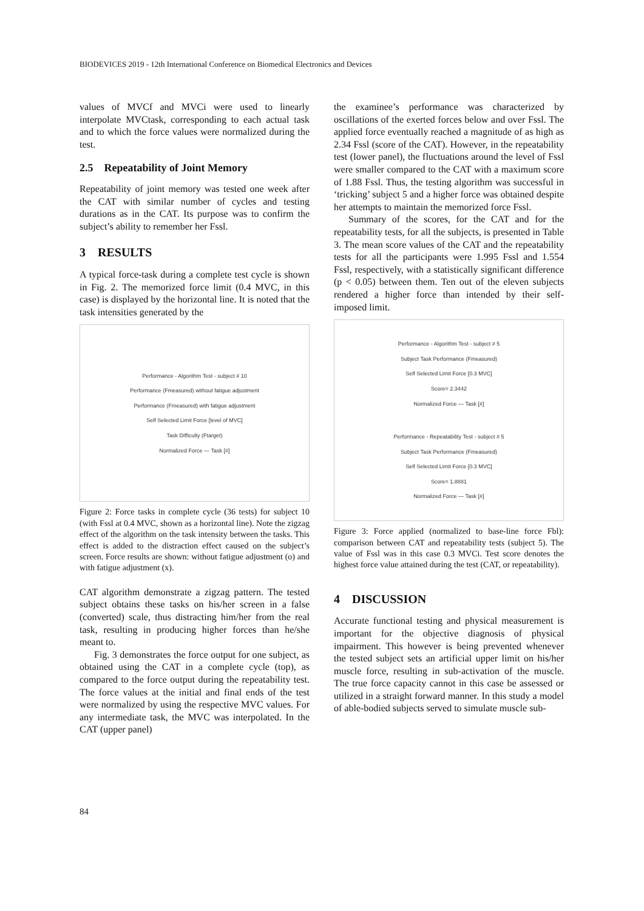BIODEVICES 2019 - 12th International Conference on Biomedical Electronics and Devices
values of MVCf and MVCi were used to linearly interpolate MVCtask, corresponding to each actual task and to which the force values were normalized during the test.
2.5 Repeatability of Joint Memory
Repeatability of joint memory was tested one week after the CAT with similar number of cycles and testing durations as in the CAT. Its purpose was to confirm the subject’s ability to remember her Fssl.
3 RESULTS
A typical force-task during a complete test cycle is shown in Fig. 2. The memorized force limit (0.4 MVC, in this case) is displayed by the horizontal line. It is noted that the task intensities generated by the
Performance - Algorithm Test - subject # 10
Performance (Fmeasured) without fatigue adjustment
Performance (Fmeasured) with fatigue adjustment
Self Selected Limit Force [level of MVC]
Task Difficulty (Ftarget)
Normalized Force — Task [#]
Figure 2: Force tasks in complete cycle (36 tests) for subject 10 (with Fssl at 0.4 MVC, shown as a horizontal line). Note the zigzag effect of the algorithm on the task intensity between the tasks. This effect is added to the distraction effect caused on the subject’s screen. Force results are shown: without fatigue adjustment (o) and with fatigue adjustment (x).
CAT algorithm demonstrate a zigzag pattern. The tested subject obtains these tasks on his/her screen in a false (converted) scale, thus distracting him/her from the real task, resulting in producing higher forces than he/she meant to.
Fig. 3 demonstrates the force output for one subject, as obtained using the CAT in a complete cycle (top), as compared to the force output during the repeatability test. The force values at the initial and final ends of the test were normalized by using the respective MVC values. For any intermediate task, the MVC was interpolated. In the CAT (upper panel)
the examinee’s performance was characterized by oscillations of the exerted forces below and over Fssl. The applied force eventually reached a magnitude of as high as 2.34 Fssl (score of the CAT). However, in the repeatability test (lower panel), the fluctuations around the level of Fssl were smaller compared to the CAT with a maximum score of 1.88 Fssl. Thus, the testing algorithm was successful in ‘tricking’ subject 5 and a higher force was obtained despite her attempts to maintain the memorized force Fssl.
Summary of the scores, for the CAT and for the repeatability tests, for all the subjects, is presented in Table 3. The mean score values of the CAT and the repeatability tests for all the participants were 1.995 Fssl and 1.554 Fssl, respectively, with a statistically significant difference (p < 0.05) between them. Ten out of the eleven subjects rendered a higher force than intended by their self-imposed limit.
Performance - Algorithm Test - subject # 5
Subject Task Performance (Fmeasured)
Self Selected Limit Force [0.3 MVC]
Score= 2.3442
Normalized Force — Task [#]
Performance - Repeatability Test - subject # 5
Subject Task Performance (Fmeasured)
Self Selected Limit Force [0.3 MVC]
Score= 1.8881
Normalized Force — Task [#]
Figure 3: Force applied (normalized to base-line force Fbl): comparison between CAT and repeatability tests (subject 5). The value of Fssl was in this case 0.3 MVCi. Test score denotes the highest force value attained during the test (CAT, or repeatability).
4 DISCUSSION
Accurate functional testing and physical measurement is important for the objective diagnosis of physical impairment. This however is being prevented whenever the tested subject sets an artificial upper limit on his/her muscle force, resulting in sub-activation of the muscle. The true force capacity cannot in this case be assessed or utilized in a straight forward manner. In this study a model of able-bodied subjects served to simulate muscle sub-
84